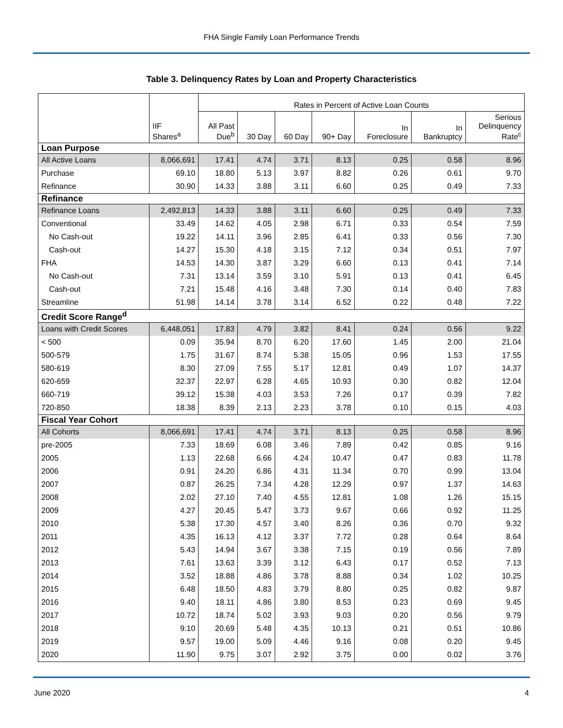FHA Single Family Loan Performance Trends
Table 3. Delinquency Rates by Loan and Property Characteristics
| | | Rates in Percent of Active Loan Counts | | | | | | |
| | IIF Shares<sup>a</sup> | All Past Due<sup>b</sup> | 30 Day | 60 Day | 90+ Day | In Foreclosure | In Bankruptcy | Serious Delinquency Rate<sup>c</sup> |
| Loan Purpose | | | | | | | | |
| All Active Loans | 8,066,691 | 17.41 | 4.74 | 3.71 | 8.13 | 0.25 | 0.58 | 8.96 |
| Purchase | 69.10 | 18.80 | 5.13 | 3.97 | 8.82 | 0.26 | 0.61 | 9.70 |
| Refinance | 30.90 | 14.33 | 3.88 | 3.11 | 6.60 | 0.25 | 0.49 | 7.33 |
| Refinance | | | | | | | | |
| Refinance Loans | 2,492,813 | 14.33 | 3.88 | 3.11 | 6.60 | 0.25 | 0.49 | 7.33 |
| Conventional | 33.49 | 14.62 | 4.05 | 2.98 | 6.71 | 0.33 | 0.54 | 7.59 |
| No Cash-out | 19.22 | 14.11 | 3.96 | 2.85 | 6.41 | 0.33 | 0.56 | 7.30 |
| Cash-out | 14.27 | 15.30 | 4.18 | 3.15 | 7.12 | 0.34 | 0.51 | 7.97 |
| FHA | 14.53 | 14.30 | 3.87 | 3.29 | 6.60 | 0.13 | 0.41 | 7.14 |
| No Cash-out | 7.31 | 13.14 | 3.59 | 3.10 | 5.91 | 0.13 | 0.41 | 6.45 |
| Cash-out | 7.21 | 15.48 | 4.16 | 3.48 | 7.30 | 0.14 | 0.40 | 7.83 |
| Streamline | 51.98 | 14.14 | 3.78 | 3.14 | 6.52 | 0.22 | 0.48 | 7.22 |
| Credit Score Range<sup>d</sup> | | | | | | | | |
| Loans with Credit Scores | 6,448,051 | 17.83 | 4.79 | 3.82 | 8.41 | 0.24 | 0.56 | 9.22 |
| < 500 | 0.09 | 35.94 | 8.70 | 6.20 | 17.60 | 1.45 | 2.00 | 21.04 |
| 500-579 | 1.75 | 31.67 | 8.74 | 5.38 | 15.05 | 0.96 | 1.53 | 17.55 |
| 580-619 | 8.30 | 27.09 | 7.55 | 5.17 | 12.81 | 0.49 | 1.07 | 14.37 |
| 620-659 | 32.37 | 22.97 | 6.28 | 4.65 | 10.93 | 0.30 | 0.82 | 12.04 |
| 660-719 | 39.12 | 15.38 | 4.03 | 3.53 | 7.26 | 0.17 | 0.39 | 7.82 |
| 720-850 | 18.38 | 8.39 | 2.13 | 2.23 | 3.78 | 0.10 | 0.15 | 4.03 |
| Fiscal Year Cohort | | | | | | | | |
| All Cohorts | 8,066,691 | 17.41 | 4.74 | 3.71 | 8.13 | 0.25 | 0.58 | 8.96 |
| pre-2005 | 7.33 | 18.69 | 6.08 | 3.46 | 7.89 | 0.42 | 0.85 | 9.16 |
| 2005 | 1.13 | 22.68 | 6.66 | 4.24 | 10.47 | 0.47 | 0.83 | 11.78 |
| 2006 | 0.91 | 24.20 | 6.86 | 4.31 | 11.34 | 0.70 | 0.99 | 13.04 |
| 2007 | 0.87 | 26.25 | 7.34 | 4.28 | 12.29 | 0.97 | 1.37 | 14.63 |
| 2008 | 2.02 | 27.10 | 7.40 | 4.55 | 12.81 | 1.08 | 1.26 | 15.15 |
| 2009 | 4.27 | 20.45 | 5.47 | 3.73 | 9.67 | 0.66 | 0.92 | 11.25 |
| 2010 | 5.38 | 17.30 | 4.57 | 3.40 | 8.26 | 0.36 | 0.70 | 9.32 |
| 2011 | 4.35 | 16.13 | 4.12 | 3.37 | 7.72 | 0.28 | 0.64 | 8.64 |
| 2012 | 5.43 | 14.94 | 3.67 | 3.38 | 7.15 | 0.19 | 0.56 | 7.89 |
| 2013 | 7.61 | 13.63 | 3.39 | 3.12 | 6.43 | 0.17 | 0.52 | 7.13 |
| 2014 | 3.52 | 18.88 | 4.86 | 3.78 | 8.88 | 0.34 | 1.02 | 10.25 |
| 2015 | 6.48 | 18.50 | 4.83 | 3.79 | 8.80 | 0.25 | 0.82 | 9.87 |
| 2016 | 9.40 | 18.11 | 4.86 | 3.80 | 8.53 | 0.23 | 0.69 | 9.45 |
| 2017 | 10.72 | 18.74 | 5.02 | 3.93 | 9.03 | 0.20 | 0.56 | 9.79 |
| 2018 | 9.10 | 20.69 | 5.48 | 4.35 | 10.13 | 0.21 | 0.51 | 10.86 |
| 2019 | 9.57 | 19.00 | 5.09 | 4.46 | 9.16 | 0.08 | 0.20 | 9.45 |
| 2020 | 11.90 | 9.75 | 3.07 | 2.92 | 3.75 | 0.00 | 0.02 | 3.76 |
June 2020 4